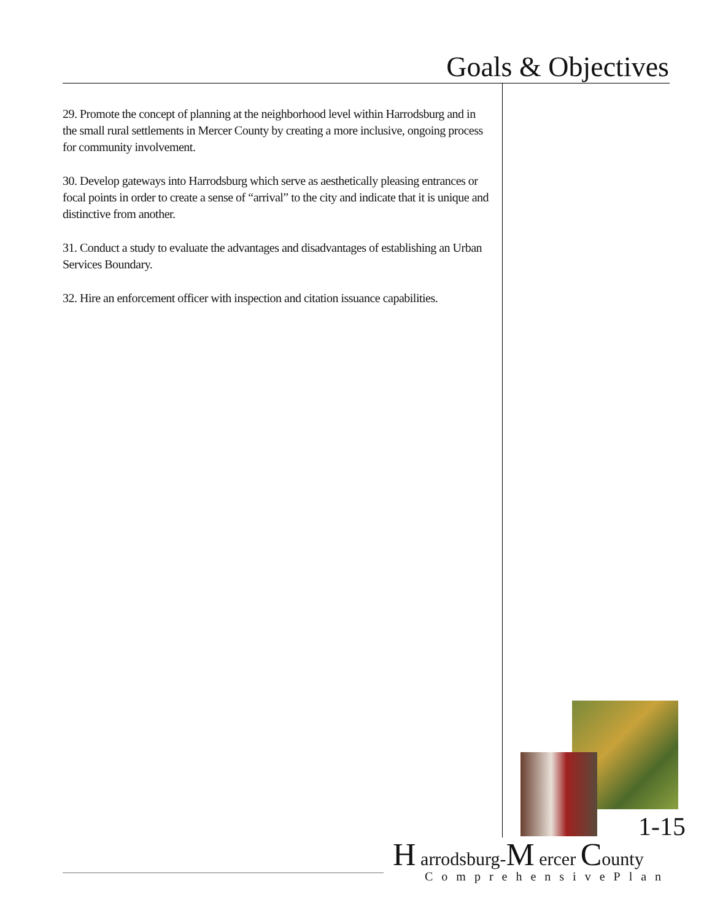Goals & Objectives
29. Promote the concept of planning at the neighborhood level within Harrodsburg and in the small rural settlements in Mercer County by creating a more inclusive, ongoing process for community involvement.
30. Develop gateways into Harrodsburg which serve as aesthetically pleasing entrances or focal points in order to create a sense of “arrival” to the city and indicate that it is unique and distinctive from another.
31. Conduct a study to evaluate the advantages and disadvantages of establishing an Urban Services Boundary.
32. Hire an enforcement officer with inspection and citation issuance capabilities.
1-15
H arrodsburg-M ercer County
ComprehensivePlan